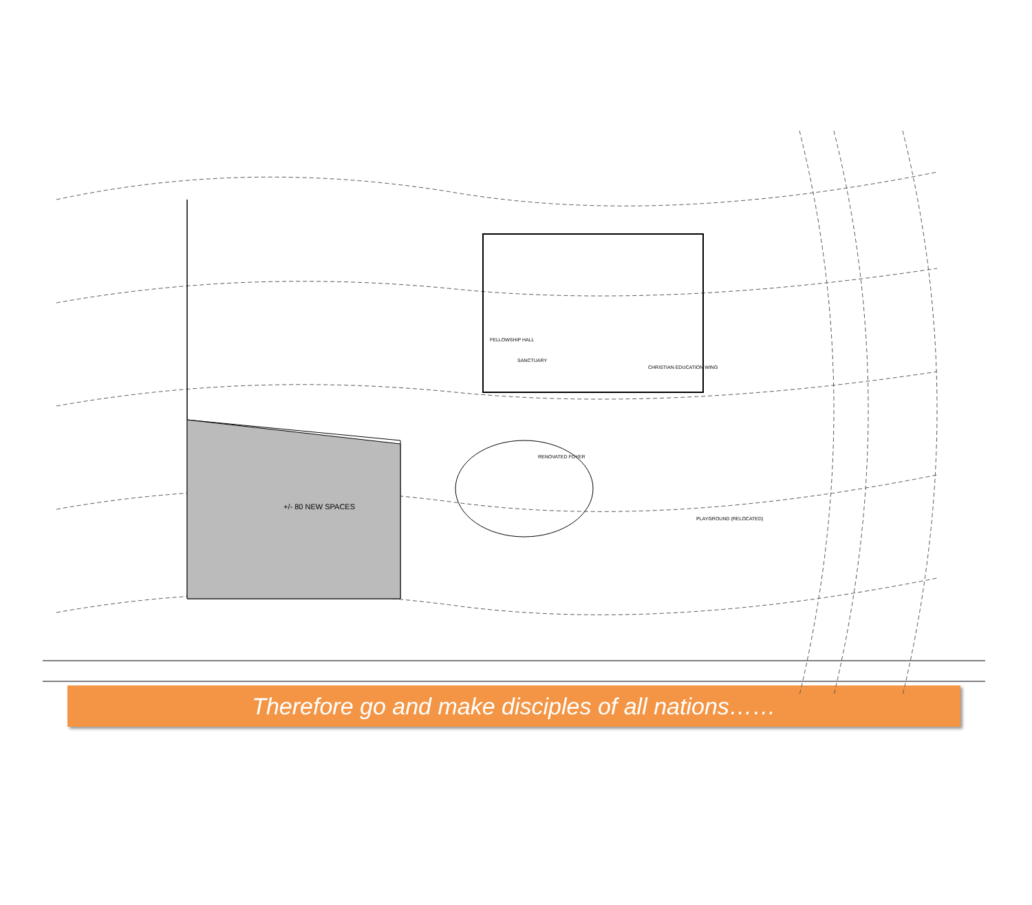SANCTUARY
FELLOWSHIP HALL
CHRISTIAN EDUCATION WING
RENOVATED FOYER
+/- 80 NEW SPACES
PLAYGROUND (RELOCATED)
Therefore go and make disciples of all nations……